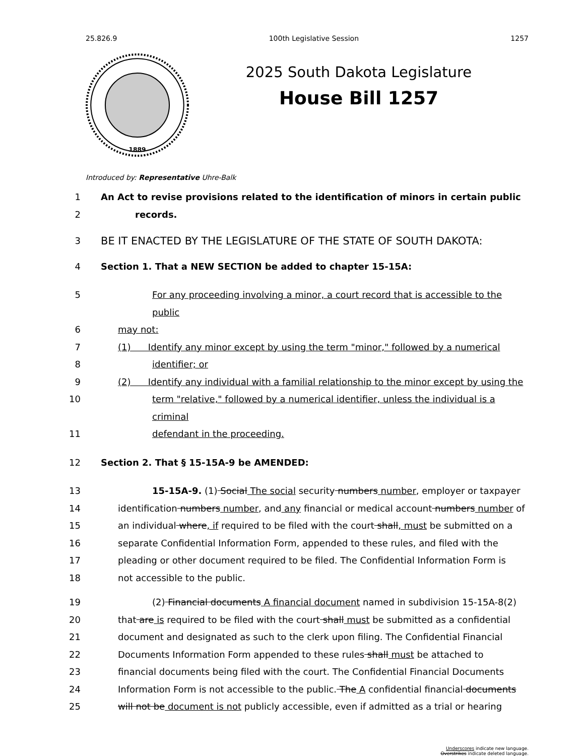25.826.9 100th Legislative Session 1257
1889
2025 South Dakota Legislature
House Bill 1257
Introduced by: Representative Uhre-Balk
1 An Act to revise provisions related to the identification of minors in certain public
2 records.
3 BE IT ENACTED BY THE LEGISLATURE OF THE STATE OF SOUTH DAKOTA:
4 Section 1. That a NEW SECTION be added to chapter 15-15A:
5 For any proceeding involving a minor, a court record that is accessible to the public
6 may not:
7 (1) Identify any minor except by using the term "minor," followed by a numerical
8 identifier; or
9 (2) Identify any individual with a familial relationship to the minor except by using the
10 term "relative," followed by a numerical identifier, unless the individual is a criminal
11 defendant in the proceeding.
12 Section 2. That § 15-15A-9 be AMENDED:
13 15-15A-9. (1) Social The social security numbers number, employer or taxpayer
14 identification numbers number, and any financial or medical account numbers number of
15 an individual where, if required to be filed with the court shall, must be submitted on a
16 separate Confidential Information Form, appended to these rules, and filed with the
17 pleading or other document required to be filed. The Confidential Information Form is
18 not accessible to the public.
19 (2) Financial documents A financial document named in subdivision 15-15A-8(2)
20 that are is required to be filed with the court shall must be submitted as a confidential
21 document and designated as such to the clerk upon filing. The Confidential Financial
22 Documents Information Form appended to these rules shall must be attached to
23 financial documents being filed with the court. The Confidential Financial Documents
24 Information Form is not accessible to the public. The A confidential financial documents
25 will not be document is not publicly accessible, even if admitted as a trial or hearing
Underscores indicate new language.
Overstrikes indicate deleted language.